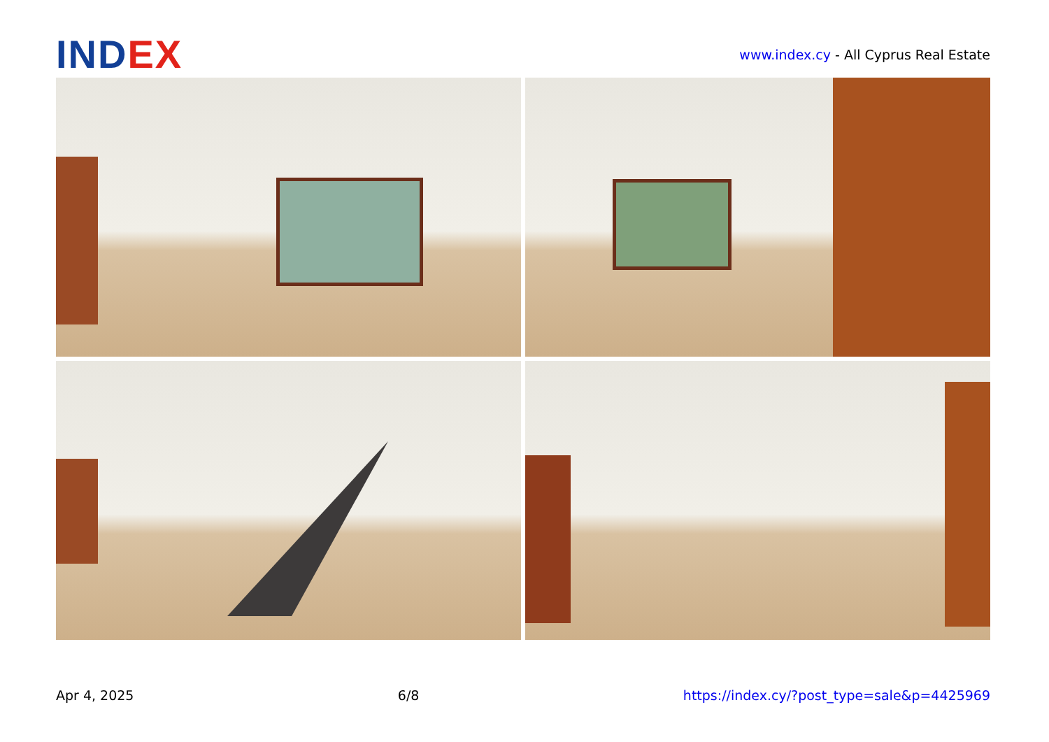IND EX
www.index.cy - All Cyprus Real Estate
Apr 4, 2025 6/8 https://index.cy/?post_type=sale&p=4425969